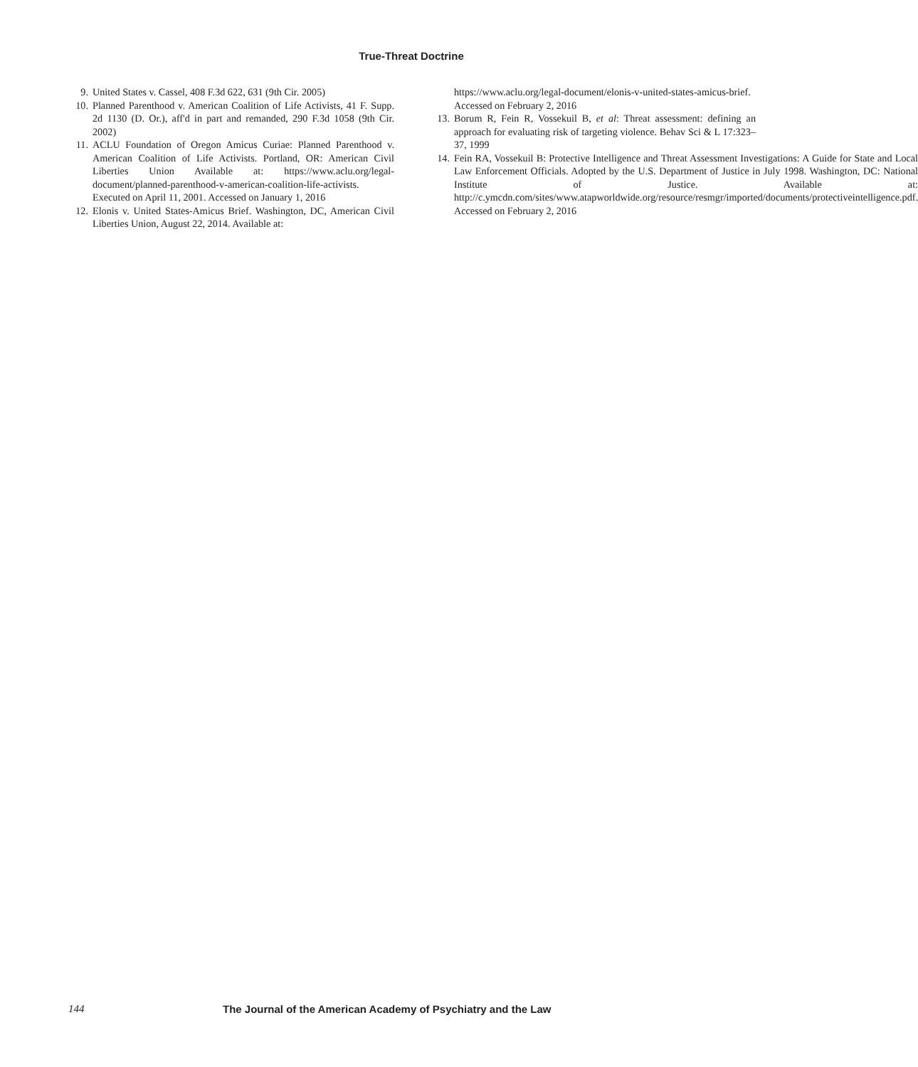True-Threat Doctrine
9. United States v. Cassel, 408 F.3d 622, 631 (9th Cir. 2005)
10. Planned Parenthood v. American Coalition of Life Activists, 41 F. Supp. 2d 1130 (D. Or.), aff'd in part and remanded, 290 F.3d 1058 (9th Cir. 2002)
11. ACLU Foundation of Oregon Amicus Curiae: Planned Parenthood v. American Coalition of Life Activists. Portland, OR: American Civil Liberties Union Available at: https://www.aclu.org/legal-document/planned-parenthood-v-american-coalition-life-activists. Executed on April 11, 2001. Accessed on January 1, 2016
12. Elonis v. United States-Amicus Brief. Washington, DC, American Civil Liberties Union, August 22, 2014. Available at:
https://www.aclu.org/legal-document/elonis-v-united-states-amicus-brief. Accessed on February 2, 2016
13. Borum R, Fein R, Vossekuil B, et al: Threat assessment: defining an approach for evaluating risk of targeting violence. Behav Sci & L 17:323–37, 1999
14. Fein RA, Vossekuil B: Protective Intelligence and Threat Assessment Investigations: A Guide for State and Local Law Enforcement Officials. Adopted by the U.S. Department of Justice in July 1998. Washington, DC: National Institute of Justice. Available at: http://c.ymcdn.com/sites/www.atapworldwide.org/resource/resmgr/imported/documents/protectiveintelligence.pdf. Accessed on February 2, 2016
144 The Journal of the American Academy of Psychiatry and the Law